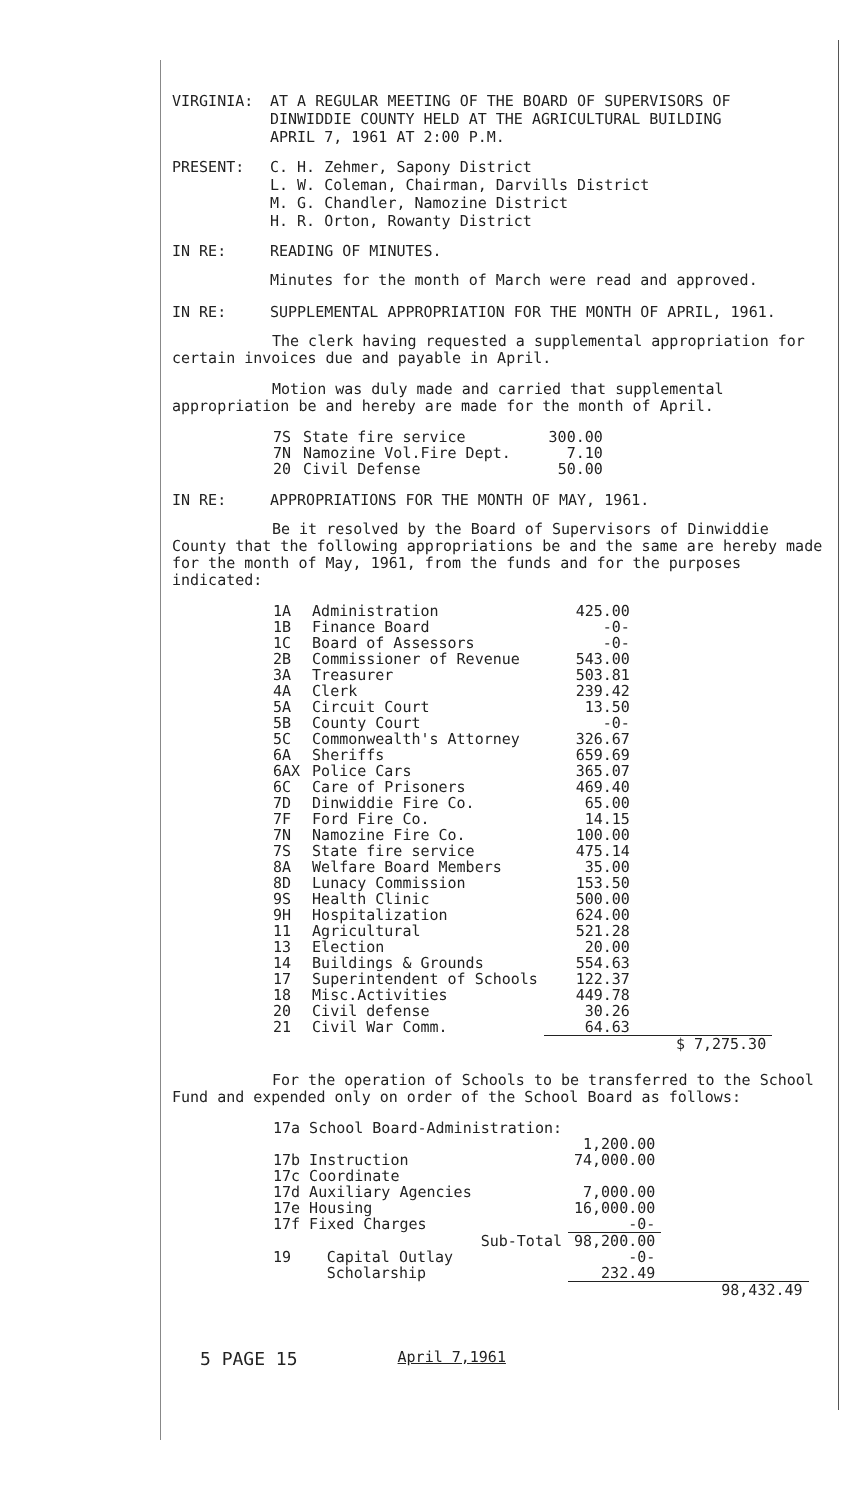VIRGINIA: AT A REGULAR MEETING OF THE BOARD OF SUPERVISORS OF
DINWIDDIE COUNTY HELD AT THE AGRICULTURAL BUILDING
APRIL 7, 1961 AT 2:00 P.M.
PRESENT: C. H. Zehmer, Sapony District
L. W. Coleman, Chairman, Darvills District
M. G. Chandler, Namozine District
H. R. Orton, Rowanty District
IN RE: READING OF MINUTES.
Minutes for the month of March were read and approved.
IN RE: SUPPLEMENTAL APPROPRIATION FOR THE MONTH OF APRIL, 1961.
The clerk having requested a supplemental appropriation for certain invoices due and payable in April.
Motion was duly made and carried that supplemental appropriation be and hereby are made for the month of April.
| 7S | State fire service | 300.00 |
| 7N | Namozine Vol.Fire Dept. | 7.10 |
| 20 | Civil Defense | 50.00 |
IN RE: APPROPRIATIONS FOR THE MONTH OF MAY, 1961.
Be it resolved by the Board of Supervisors of Dinwiddie County that the following appropriations be and the same are hereby made for the month of May, 1961, from the funds and for the purposes indicated:
| 1A | Administration | 425.00 | |
| 1B | Finance Board | -0- | |
| 1C | Board of Assessors | -0- | |
| 2B | Commissioner of Revenue | 543.00 | |
| 3A | Treasurer | 503.81 | |
| 4A | Clerk | 239.42 | |
| 5A | Circuit Court | 13.50 | |
| 5B | County Court | -0- | |
| 5C | Commonwealth's Attorney | 326.67 | |
| 6A | Sheriffs | 659.69 | |
| 6AX | Police Cars | 365.07 | |
| 6C | Care of Prisoners | 469.40 | |
| 7D | Dinwiddie Fire Co. | 65.00 | |
| 7F | Ford Fire Co. | 14.15 | |
| 7N | Namozine Fire Co. | 100.00 | |
| 7S | State fire service | 475.14 | |
| 8A | Welfare Board Members | 35.00 | |
| 8D | Lunacy Commission | 153.50 | |
| 9S | Health Clinic | 500.00 | |
| 9H | Hospitalization | 624.00 | |
| 11 | Agricultural | 521.28 | |
| 13 | Election | 20.00 | |
| 14 | Buildings & Grounds | 554.63 | |
| 17 | Superintendent of Schools | 122.37 | |
| 18 | Misc.Activities | 449.78 | |
| 20 | Civil defense | 30.26 | |
| 21 | Civil War Comm. | 64.63 | |
| | | | $ 7,275.30 |
For the operation of Schools to be transferred to the School Fund and expended only on order of the School Board as follows:
| 17a School Board-Administration: | | | |
| | | 1,200.00 | |
| 17b Instruction | | 74,000.00 | |
| 17c Coordinate | | | |
| 17d Auxiliary Agencies | | 7,000.00 | |
| 17e Housing | | 16,000.00 | |
| 17f Fixed Charges | | -0- | |
| Sub-Total | | 98,200.00 | |
| 19 | Capital Outlay | -0- | |
| | Scholarship | 232.49 | |
| | | | 98,432.49 |
5 PAGE 15 April 7,1961